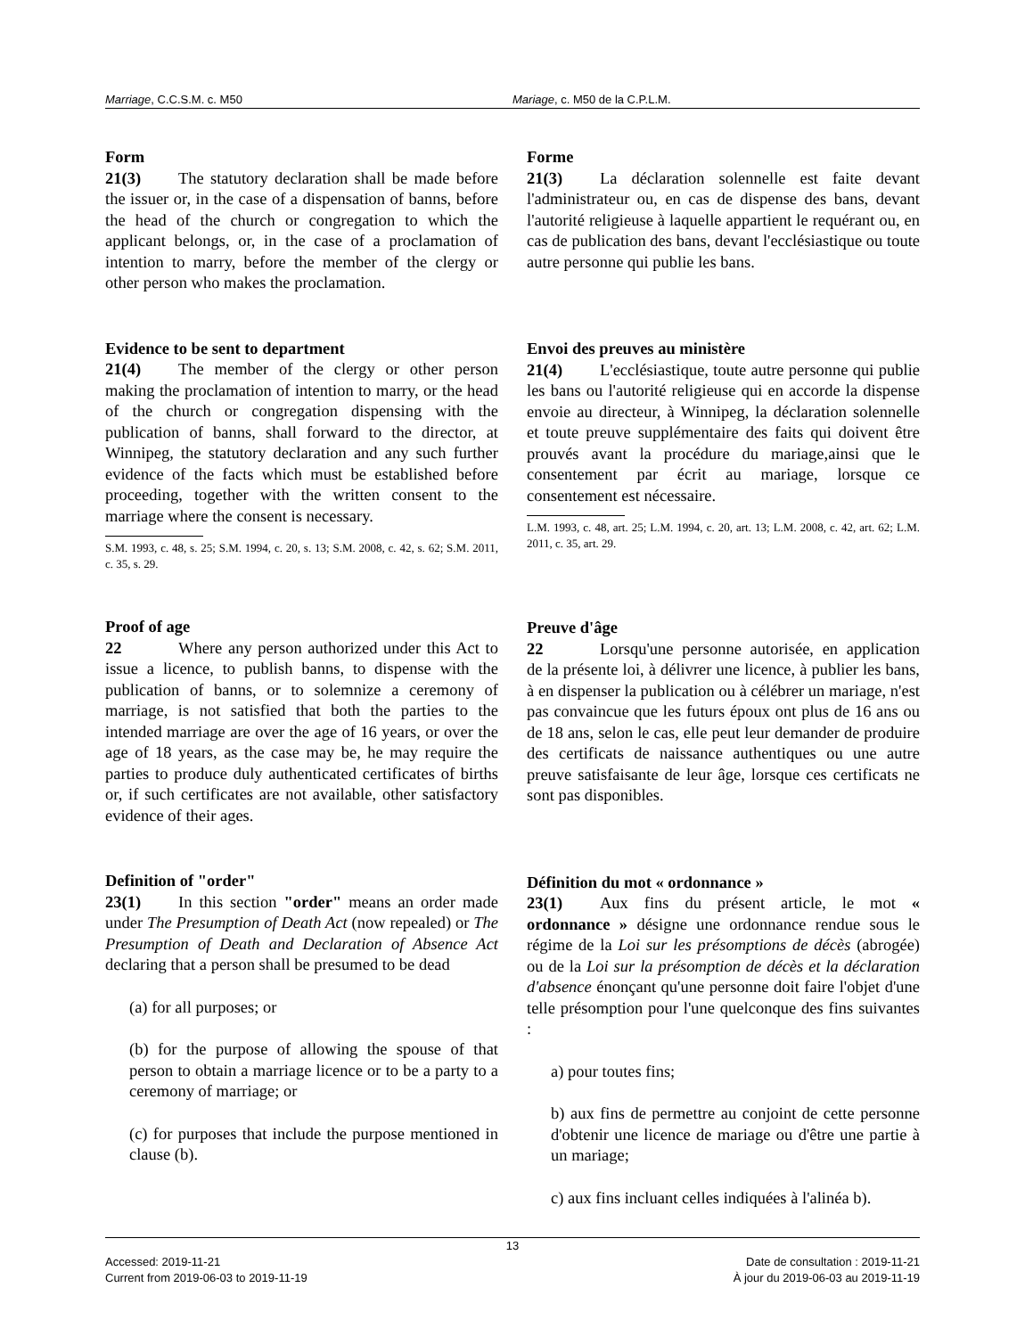Marriage, C.C.S.M. c. M50 Mariage, c. M50 de la C.P.L.M.
Form
21(3) The statutory declaration shall be made before the issuer or, in the case of a dispensation of banns, before the head of the church or congregation to which the applicant belongs, or, in the case of a proclamation of intention to marry, before the member of the clergy or other person who makes the proclamation.
Evidence to be sent to department
21(4) The member of the clergy or other person making the proclamation of intention to marry, or the head of the church or congregation dispensing with the publication of banns, shall forward to the director, at Winnipeg, the statutory declaration and any such further evidence of the facts which must be established before proceeding, together with the written consent to the marriage where the consent is necessary.
S.M. 1993, c. 48, s. 25; S.M. 1994, c. 20, s. 13; S.M. 2008, c. 42, s. 62; S.M. 2011, c. 35, s. 29.
Proof of age
22 Where any person authorized under this Act to issue a licence, to publish banns, to dispense with the publication of banns, or to solemnize a ceremony of marriage, is not satisfied that both the parties to the intended marriage are over the age of 16 years, or over the age of 18 years, as the case may be, he may require the parties to produce duly authenticated certificates of births or, if such certificates are not available, other satisfactory evidence of their ages.
Definition of "order"
23(1) In this section "order" means an order made under The Presumption of Death Act (now repealed) or The Presumption of Death and Declaration of Absence Act declaring that a person shall be presumed to be dead
(a) for all purposes; or
(b) for the purpose of allowing the spouse of that person to obtain a marriage licence or to be a party to a ceremony of marriage; or
(c) for purposes that include the purpose mentioned in clause (b).
Forme
21(3) La déclaration solennelle est faite devant l'administrateur ou, en cas de dispense des bans, devant l'autorité religieuse à laquelle appartient le requérant ou, en cas de publication des bans, devant l'ecclésiastique ou toute autre personne qui publie les bans.
Envoi des preuves au ministère
21(4) L'ecclésiastique, toute autre personne qui publie les bans ou l'autorité religieuse qui en accorde la dispense envoie au directeur, à Winnipeg, la déclaration solennelle et toute preuve supplémentaire des faits qui doivent être prouvés avant la procédure du mariage,ainsi que le consentement par écrit au mariage, lorsque ce consentement est nécessaire.
L.M. 1993, c. 48, art. 25; L.M. 1994, c. 20, art. 13; L.M. 2008, c. 42, art. 62; L.M. 2011, c. 35, art. 29.
Preuve d'âge
22 Lorsqu'une personne autorisée, en application de la présente loi, à délivrer une licence, à publier les bans, à en dispenser la publication ou à célébrer un mariage, n'est pas convaincue que les futurs époux ont plus de 16 ans ou de 18 ans, selon le cas, elle peut leur demander de produire des certificats de naissance authentiques ou une autre preuve satisfaisante de leur âge, lorsque ces certificats ne sont pas disponibles.
Définition du mot « ordonnance »
23(1) Aux fins du présent article, le mot « ordonnance » désigne une ordonnance rendue sous le régime de la Loi sur les présomptions de décès (abrogée) ou de la Loi sur la présomption de décès et la déclaration d'absence énonçant qu'une personne doit faire l'objet d'une telle présomption pour l'une quelconque des fins suivantes :
a) pour toutes fins;
b) aux fins de permettre au conjoint de cette personne d'obtenir une licence de mariage ou d'être une partie à un mariage;
c) aux fins incluant celles indiquées à l'alinéa b).
13
Accessed: 2019-11-21 Date de consultation : 2019-11-21
Current from 2019-06-03 to 2019-11-19
À jour du 2019-06-03 au 2019-11-19